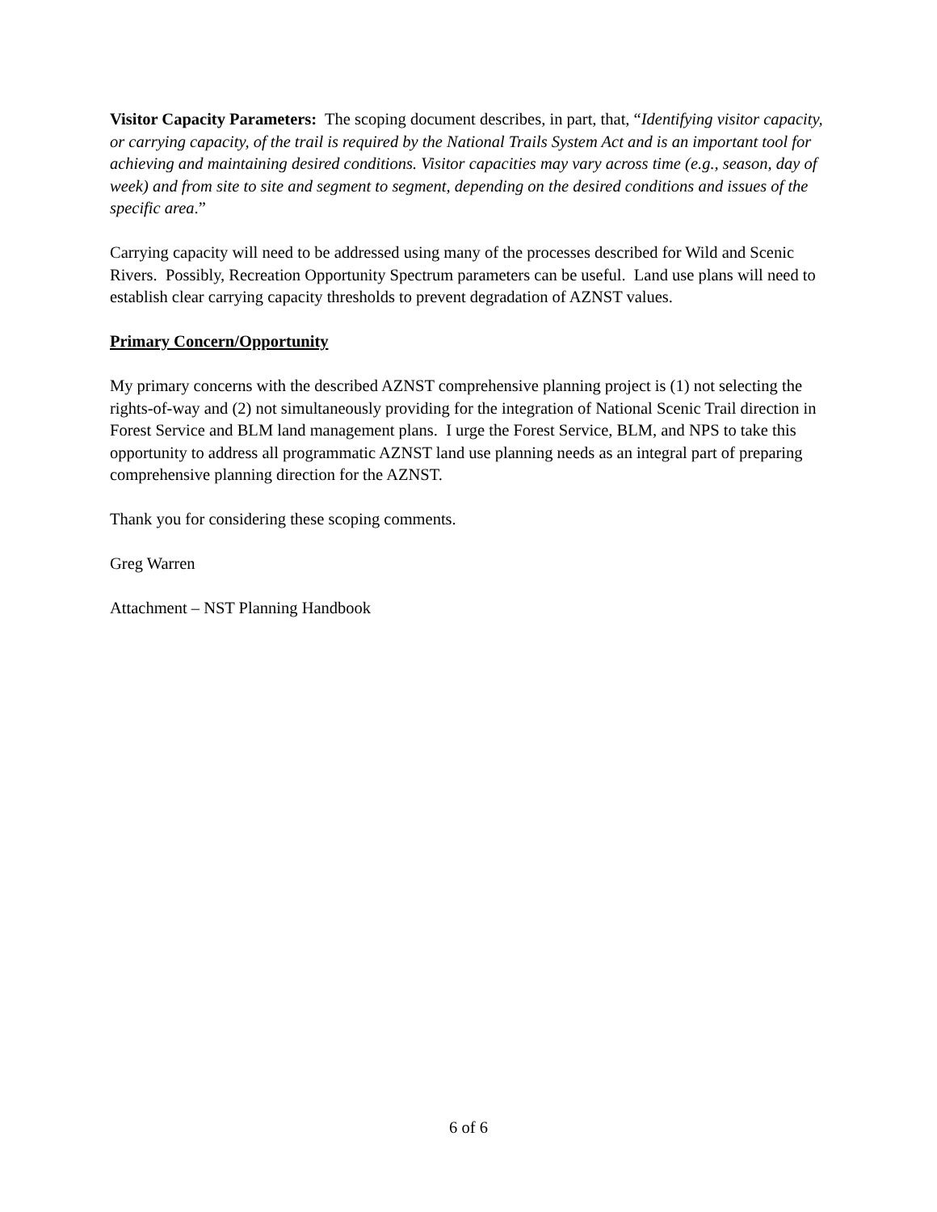Visitor Capacity Parameters: The scoping document describes, in part, that, “Identifying visitor capacity, or carrying capacity, of the trail is required by the National Trails System Act and is an important tool for achieving and maintaining desired conditions. Visitor capacities may vary across time (e.g., season, day of week) and from site to site and segment to segment, depending on the desired conditions and issues of the specific area.”
Carrying capacity will need to be addressed using many of the processes described for Wild and Scenic Rivers. Possibly, Recreation Opportunity Spectrum parameters can be useful. Land use plans will need to establish clear carrying capacity thresholds to prevent degradation of AZNST values.
Primary Concern/Opportunity
My primary concerns with the described AZNST comprehensive planning project is (1) not selecting the rights-of-way and (2) not simultaneously providing for the integration of National Scenic Trail direction in Forest Service and BLM land management plans. I urge the Forest Service, BLM, and NPS to take this opportunity to address all programmatic AZNST land use planning needs as an integral part of preparing comprehensive planning direction for the AZNST.
Thank you for considering these scoping comments.
Greg Warren
Attachment – NST Planning Handbook
6 of 6